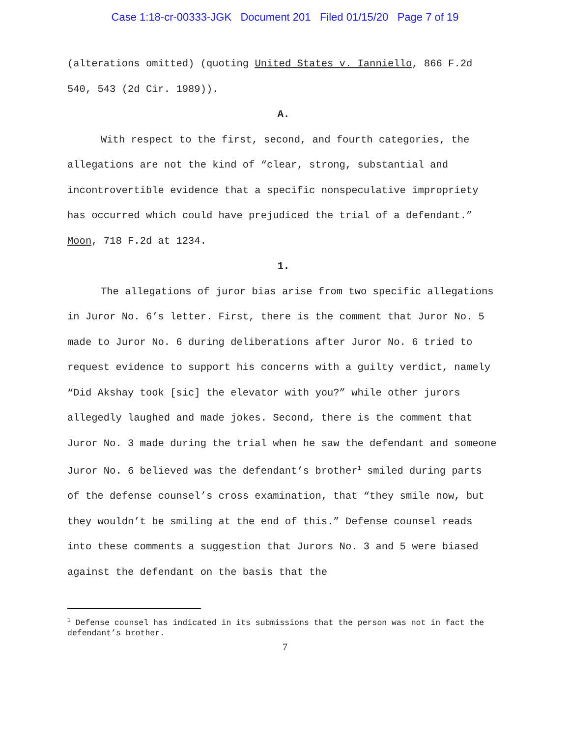Case 1:18-cr-00333-JGK Document 201 Filed 01/15/20 Page 7 of 19
(alterations omitted) (quoting United States v. Ianniello, 866 F.2d 540, 543 (2d Cir. 1989)).
A.
With respect to the first, second, and fourth categories, the allegations are not the kind of “clear, strong, substantial and incontrovertible evidence that a specific nonspeculative impropriety has occurred which could have prejudiced the trial of a defendant.” Moon, 718 F.2d at 1234.
1.
The allegations of juror bias arise from two specific allegations in Juror No. 6’s letter. First, there is the comment that Juror No. 5 made to Juror No. 6 during deliberations after Juror No. 6 tried to request evidence to support his concerns with a guilty verdict, namely “Did Akshay took [sic] the elevator with you?” while other jurors allegedly laughed and made jokes. Second, there is the comment that Juror No. 3 made during the trial when he saw the defendant and someone Juror No. 6 believed was the defendant’s brother<sup>1</sup> smiled during parts of the defense counsel’s cross examination, that “they smile now, but they wouldn’t be smiling at the end of this.” Defense counsel reads into these comments a suggestion that Jurors No. 3 and 5 were biased against the defendant on the basis that the
<sup>1</sup> Defense counsel has indicated in its submissions that the person was not in fact the defendant’s brother.
7